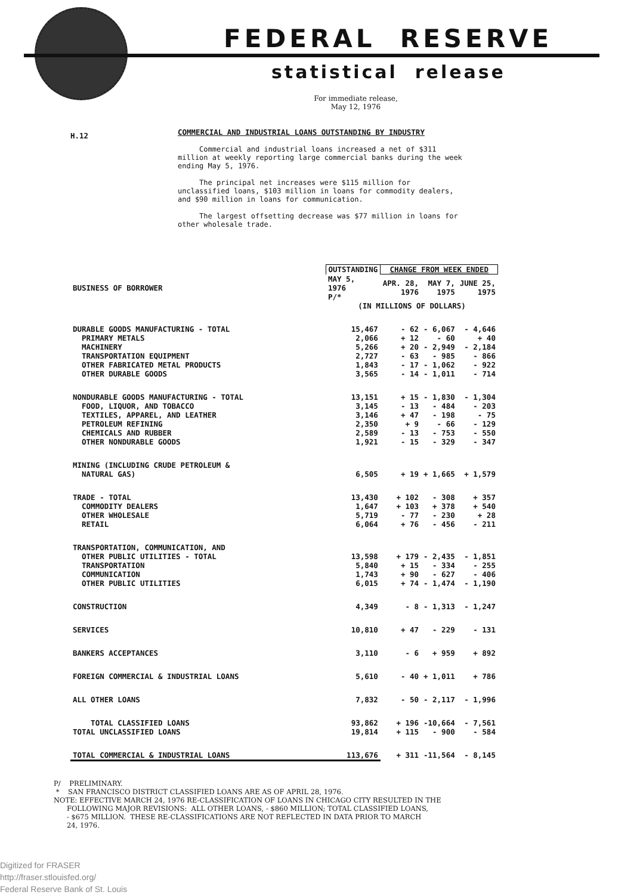FEDERAL RESERVE
statistical release
For immediate release,
May 12, 1976
H.12
COMMERCIAL AND INDUSTRIAL LOANS OUTSTANDING BY INDUSTRY
Commercial and industrial loans increased a net of $311 million at weekly reporting large commercial banks during the week ending May 5, 1976.
The principal net increases were $115 million for unclassified loans, $103 million in loans for commodity dealers, and $90 million in loans for communication.
The largest offsetting decrease was $77 million in loans for other wholesale trade.
| | OUTSTANDING | CHANGE FROM WEEK ENDED | | |
| --- | --- | --- | --- | --- |
| BUSINESS OF BORROWER | MAY 5, 1976 P/* | APR. 28, 1976 | MAY 7, 1975 | JUNE 25, 1975 |
| | (IN MILLIONS OF DOLLARS) | | | |
| DURABLE GOODS MANUFACTURING - TOTAL | 15,467 | - 62 | - 6,067 | - 4,646 |
| PRIMARY METALS | 2,066 | + 12 | - 60 | + 40 |
| MACHINERY | 5,266 | + 20 | - 2,949 | - 2,184 |
| TRANSPORTATION EQUIPMENT | 2,727 | - 63 | - 985 | - 866 |
| OTHER FABRICATED METAL PRODUCTS | 1,843 | - 17 | - 1,062 | - 922 |
| OTHER DURABLE GOODS | 3,565 | - 14 | - 1,011 | - 714 |
| NONDURABLE GOODS MANUFACTURING - TOTAL | 13,151 | + 15 | - 1,830 | - 1,304 |
| FOOD, LIQUOR, AND TOBACCO | 3,145 | - 13 | - 484 | - 203 |
| TEXTILES, APPAREL, AND LEATHER | 3,146 | + 47 | - 198 | - 75 |
| PETROLEUM REFINING | 2,350 | + 9 | - 66 | - 129 |
| CHEMICALS AND RUBBER | 2,589 | - 13 | - 753 | - 550 |
| OTHER NONDURABLE GOODS | 1,921 | - 15 | - 329 | - 347 |
| MINING (INCLUDING CRUDE PETROLEUM & NATURAL GAS) | 6,505 | + 19 | + 1,665 | + 1,579 |
| TRADE - TOTAL | 13,430 | + 102 | - 308 | + 357 |
| COMMODITY DEALERS | 1,647 | + 103 | + 378 | + 540 |
| OTHER WHOLESALE | 5,719 | - 77 | - 230 | + 28 |
| RETAIL | 6,064 | + 76 | - 456 | - 211 |
| TRANSPORTATION, COMMUNICATION, AND OTHER PUBLIC UTILITIES - TOTAL | 13,598 | + 179 | - 2,435 | - 1,851 |
| TRANSPORTATION | 5,840 | + 15 | - 334 | - 255 |
| COMMUNICATION | 1,743 | + 90 | - 627 | - 406 |
| OTHER PUBLIC UTILITIES | 6,015 | + 74 | - 1,474 | - 1,190 |
| CONSTRUCTION | 4,349 | - 8 | - 1,313 | - 1,247 |
| SERVICES | 10,810 | + 47 | - 229 | - 131 |
| BANKERS ACCEPTANCES | 3,110 | - 6 | + 959 | + 892 |
| FOREIGN COMMERCIAL & INDUSTRIAL LOANS | 5,610 | - 40 | + 1,011 | + 786 |
| ALL OTHER LOANS | 7,832 | - 50 | - 2,117 | - 1,996 |
| TOTAL CLASSIFIED LOANS | 93,862 | + 196 | -10,664 | - 7,561 |
| TOTAL UNCLASSIFIED LOANS | 19,814 | + 115 | - 900 | - 584 |
| TOTAL COMMERCIAL & INDUSTRIAL LOANS | 113,676 | + 311 | -11,564 | - 8,145 |
P/ PRELIMINARY. * SAN FRANCISCO DISTRICT CLASSIFIED LOANS ARE AS OF APRIL 28, 1976. NOTE: EFFECTIVE MARCH 24, 1976 RE-CLASSIFICATION OF LOANS IN CHICAGO CITY RESULTED IN THE FOLLOWING MAJOR REVISIONS: ALL OTHER LOANS, - $860 MILLION; TOTAL CLASSIFIED LOANS, - $675 MILLION. THESE RE-CLASSIFICATIONS ARE NOT REFLECTED IN DATA PRIOR TO MARCH 24, 1976.
Digitized for FRASER
http://fraser.stlouisfed.org/
Federal Reserve Bank of St. Louis